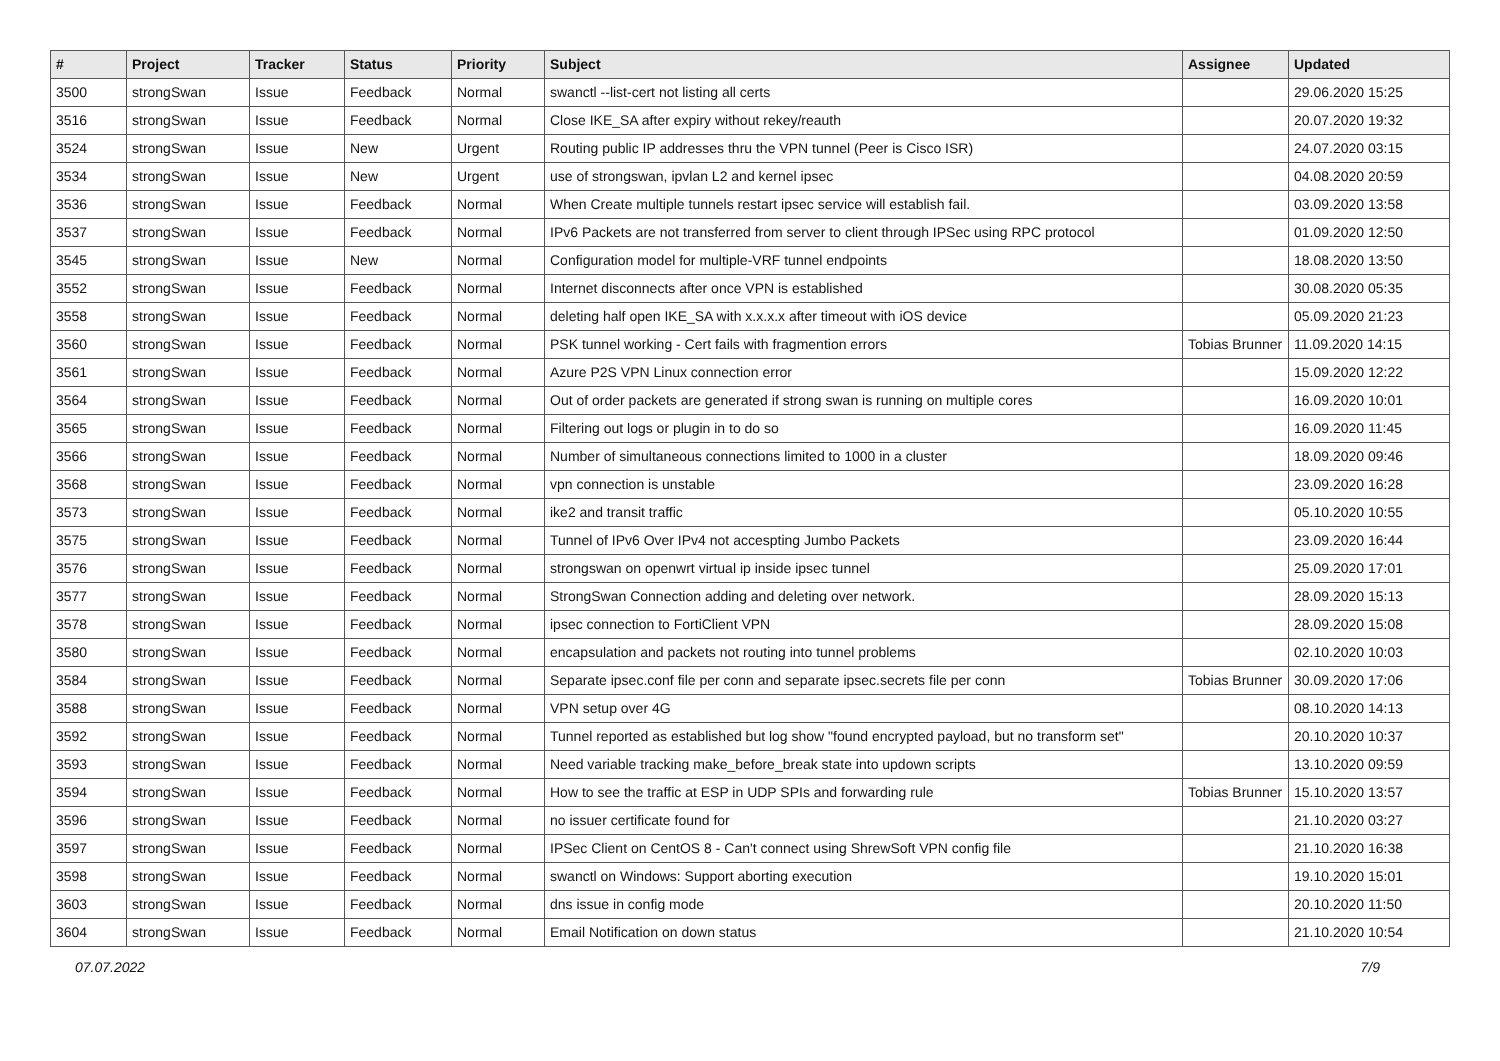| # | Project | Tracker | Status | Priority | Subject | Assignee | Updated |
| --- | --- | --- | --- | --- | --- | --- | --- |
| 3500 | strongSwan | Issue | Feedback | Normal | swanctl --list-cert not listing all certs | | 29.06.2020 15:25 |
| 3516 | strongSwan | Issue | Feedback | Normal | Close IKE_SA after expiry without rekey/reauth | | 20.07.2020 19:32 |
| 3524 | strongSwan | Issue | New | Urgent | Routing public IP addresses thru the VPN tunnel (Peer is Cisco ISR) | | 24.07.2020 03:15 |
| 3534 | strongSwan | Issue | New | Urgent | use of strongswan, ipvlan L2 and kernel ipsec | | 04.08.2020 20:59 |
| 3536 | strongSwan | Issue | Feedback | Normal | When Create multiple tunnels restart ipsec service will establish fail. | | 03.09.2020 13:58 |
| 3537 | strongSwan | Issue | Feedback | Normal | IPv6 Packets are not transferred from server to client through IPSec using RPC protocol | | 01.09.2020 12:50 |
| 3545 | strongSwan | Issue | New | Normal | Configuration model for multiple-VRF tunnel endpoints | | 18.08.2020 13:50 |
| 3552 | strongSwan | Issue | Feedback | Normal | Internet disconnects after once VPN is established | | 30.08.2020 05:35 |
| 3558 | strongSwan | Issue | Feedback | Normal | deleting half open IKE_SA with x.x.x.x after timeout with iOS device | | 05.09.2020 21:23 |
| 3560 | strongSwan | Issue | Feedback | Normal | PSK tunnel working - Cert fails with fragmention errors | Tobias Brunner | 11.09.2020 14:15 |
| 3561 | strongSwan | Issue | Feedback | Normal | Azure P2S VPN Linux connection error | | 15.09.2020 12:22 |
| 3564 | strongSwan | Issue | Feedback | Normal | Out of order packets are generated if strong swan is running on multiple cores | | 16.09.2020 10:01 |
| 3565 | strongSwan | Issue | Feedback | Normal | Filtering out logs or plugin in to do so | | 16.09.2020 11:45 |
| 3566 | strongSwan | Issue | Feedback | Normal | Number of simultaneous connections limited to 1000 in a cluster | | 18.09.2020 09:46 |
| 3568 | strongSwan | Issue | Feedback | Normal | vpn connection is unstable | | 23.09.2020 16:28 |
| 3573 | strongSwan | Issue | Feedback | Normal | ike2 and transit traffic | | 05.10.2020 10:55 |
| 3575 | strongSwan | Issue | Feedback | Normal | Tunnel of IPv6 Over IPv4 not accespting Jumbo Packets | | 23.09.2020 16:44 |
| 3576 | strongSwan | Issue | Feedback | Normal | strongswan on openwrt virtual ip inside ipsec tunnel | | 25.09.2020 17:01 |
| 3577 | strongSwan | Issue | Feedback | Normal | StrongSwan Connection adding and deleting over network. | | 28.09.2020 15:13 |
| 3578 | strongSwan | Issue | Feedback | Normal | ipsec connection to FortiClient VPN | | 28.09.2020 15:08 |
| 3580 | strongSwan | Issue | Feedback | Normal | encapsulation and packets not routing into tunnel problems | | 02.10.2020 10:03 |
| 3584 | strongSwan | Issue | Feedback | Normal | Separate ipsec.conf file per conn and separate ipsec.secrets file per conn | Tobias Brunner | 30.09.2020 17:06 |
| 3588 | strongSwan | Issue | Feedback | Normal | VPN setup over 4G | | 08.10.2020 14:13 |
| 3592 | strongSwan | Issue | Feedback | Normal | Tunnel reported as established but log show "found encrypted payload, but no transform set" | | 20.10.2020 10:37 |
| 3593 | strongSwan | Issue | Feedback | Normal | Need variable tracking make_before_break state into updown scripts | | 13.10.2020 09:59 |
| 3594 | strongSwan | Issue | Feedback | Normal | How to see the traffic at ESP in UDP SPIs and forwarding rule | Tobias Brunner | 15.10.2020 13:57 |
| 3596 | strongSwan | Issue | Feedback | Normal | no issuer certificate found for | | 21.10.2020 03:27 |
| 3597 | strongSwan | Issue | Feedback | Normal | IPSec Client on CentOS 8 - Can't connect using ShrewSoft VPN config file | | 21.10.2020 16:38 |
| 3598 | strongSwan | Issue | Feedback | Normal | swanctl on Windows: Support aborting execution | | 19.10.2020 15:01 |
| 3603 | strongSwan | Issue | Feedback | Normal | dns issue in config mode | | 20.10.2020 11:50 |
| 3604 | strongSwan | Issue | Feedback | Normal | Email Notification on down status | | 21.10.2020 10:54 |
07.07.2022 7/9